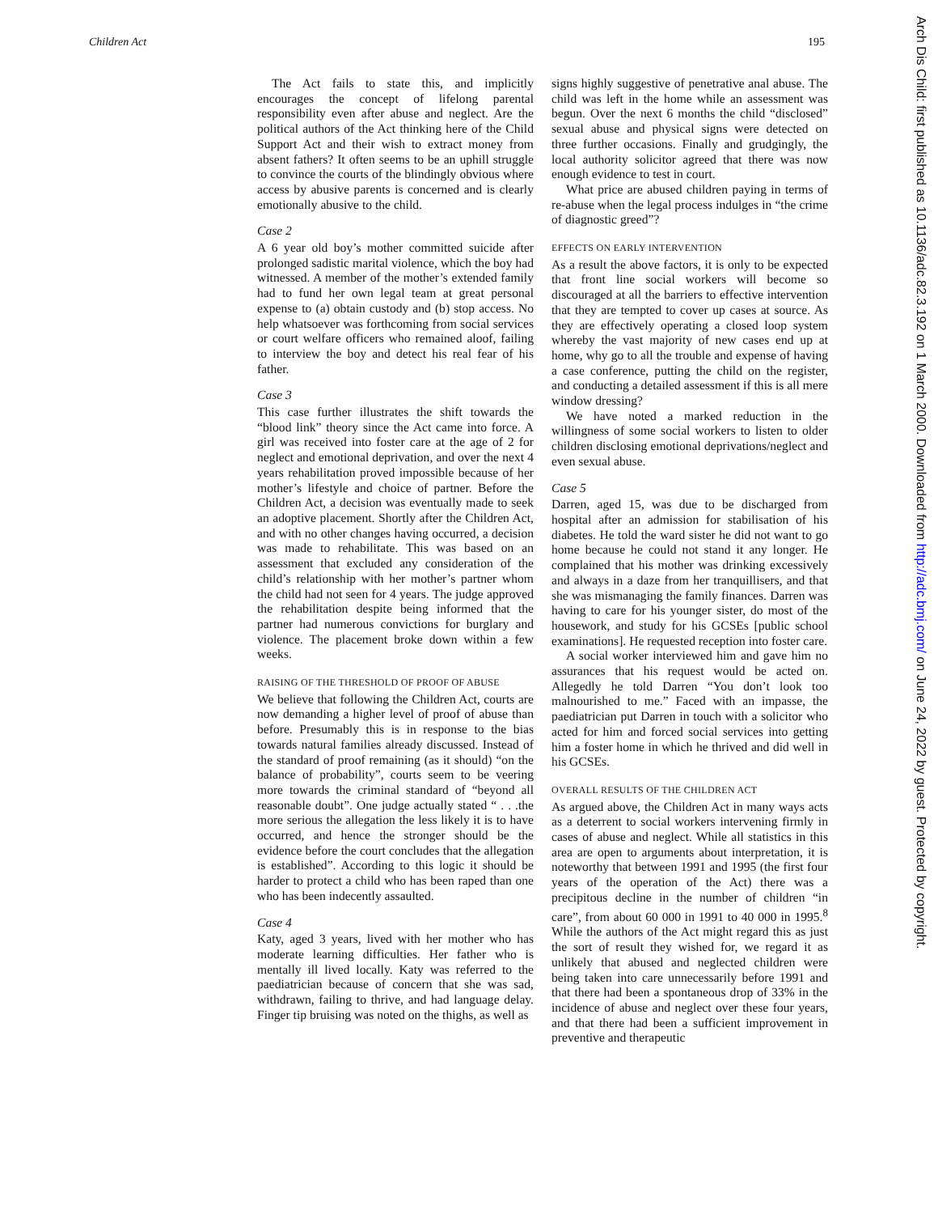Children Act 195
The Act fails to state this, and implicitly encourages the concept of lifelong parental responsibility even after abuse and neglect. Are the political authors of the Act thinking here of the Child Support Act and their wish to extract money from absent fathers? It often seems to be an uphill struggle to convince the courts of the blindingly obvious where access by abusive parents is concerned and is clearly emotionally abusive to the child.
Case 2
A 6 year old boy’s mother committed suicide after prolonged sadistic marital violence, which the boy had witnessed. A member of the mother’s extended family had to fund her own legal team at great personal expense to (a) obtain custody and (b) stop access. No help whatsoever was forthcoming from social services or court welfare officers who remained aloof, failing to interview the boy and detect his real fear of his father.
Case 3
This case further illustrates the shift towards the “blood link” theory since the Act came into force. A girl was received into foster care at the age of 2 for neglect and emotional deprivation, and over the next 4 years rehabilitation proved impossible because of her mother’s lifestyle and choice of partner. Before the Children Act, a decision was eventually made to seek an adoptive placement. Shortly after the Children Act, and with no other changes having occurred, a decision was made to rehabilitate. This was based on an assessment that excluded any consideration of the child’s relationship with her mother’s partner whom the child had not seen for 4 years. The judge approved the rehabilitation despite being informed that the partner had numerous convictions for burglary and violence. The placement broke down within a few weeks.
RAISING OF THE THRESHOLD OF PROOF OF ABUSE
We believe that following the Children Act, courts are now demanding a higher level of proof of abuse than before. Presumably this is in response to the bias towards natural families already discussed. Instead of the standard of proof remaining (as it should) “on the balance of probability”, courts seem to be veering more towards the criminal standard of “beyond all reasonable doubt”. One judge actually stated “ . . .the more serious the allegation the less likely it is to have occurred, and hence the stronger should be the evidence before the court concludes that the allegation is established”. According to this logic it should be harder to protect a child who has been raped than one who has been indecently assaulted.
Case 4
Katy, aged 3 years, lived with her mother who has moderate learning difficulties. Her father who is mentally ill lived locally. Katy was referred to the paediatrician because of concern that she was sad, withdrawn, failing to thrive, and had language delay. Finger tip bruising was noted on the thighs, as well as
signs highly suggestive of penetrative anal abuse. The child was left in the home while an assessment was begun. Over the next 6 months the child “disclosed” sexual abuse and physical signs were detected on three further occasions. Finally and grudgingly, the local authority solicitor agreed that there was now enough evidence to test in court.
What price are abused children paying in terms of re-abuse when the legal process indulges in “the crime of diagnostic greed”?
EFFECTS ON EARLY INTERVENTION
As a result the above factors, it is only to be expected that front line social workers will become so discouraged at all the barriers to effective intervention that they are tempted to cover up cases at source. As they are effectively operating a closed loop system whereby the vast majority of new cases end up at home, why go to all the trouble and expense of having a case conference, putting the child on the register, and conducting a detailed assessment if this is all mere window dressing?
We have noted a marked reduction in the willingness of some social workers to listen to older children disclosing emotional deprivations/neglect and even sexual abuse.
Case 5
Darren, aged 15, was due to be discharged from hospital after an admission for stabilisation of his diabetes. He told the ward sister he did not want to go home because he could not stand it any longer. He complained that his mother was drinking excessively and always in a daze from her tranquillisers, and that she was mismanaging the family finances. Darren was having to care for his younger sister, do most of the housework, and study for his GCSEs [public school examinations]. He requested reception into foster care.
A social worker interviewed him and gave him no assurances that his request would be acted on. Allegedly he told Darren “You don’t look too malnourished to me.” Faced with an impasse, the paediatrician put Darren in touch with a solicitor who acted for him and forced social services into getting him a foster home in which he thrived and did well in his GCSEs.
OVERALL RESULTS OF THE CHILDREN ACT
As argued above, the Children Act in many ways acts as a deterrent to social workers intervening firmly in cases of abuse and neglect. While all statistics in this area are open to arguments about interpretation, it is noteworthy that between 1991 and 1995 (the first four years of the operation of the Act) there was a precipitous decline in the number of children “in care”, from about 60 000 in 1991 to 40 000 in 1995.<sup>8</sup> While the authors of the Act might regard this as just the sort of result they wished for, we regard it as unlikely that abused and neglected children were being taken into care unnecessarily before 1991 and that there had been a spontaneous drop of 33% in the incidence of abuse and neglect over these four years, and that there had been a sufficient improvement in preventive and therapeutic
Arch Dis Child: first published as 10.1136/adc.82.3.192 on 1 March 2000. Downloaded from http://adc.bmj.com/ on June 24, 2022 by guest. Protected by copyright.